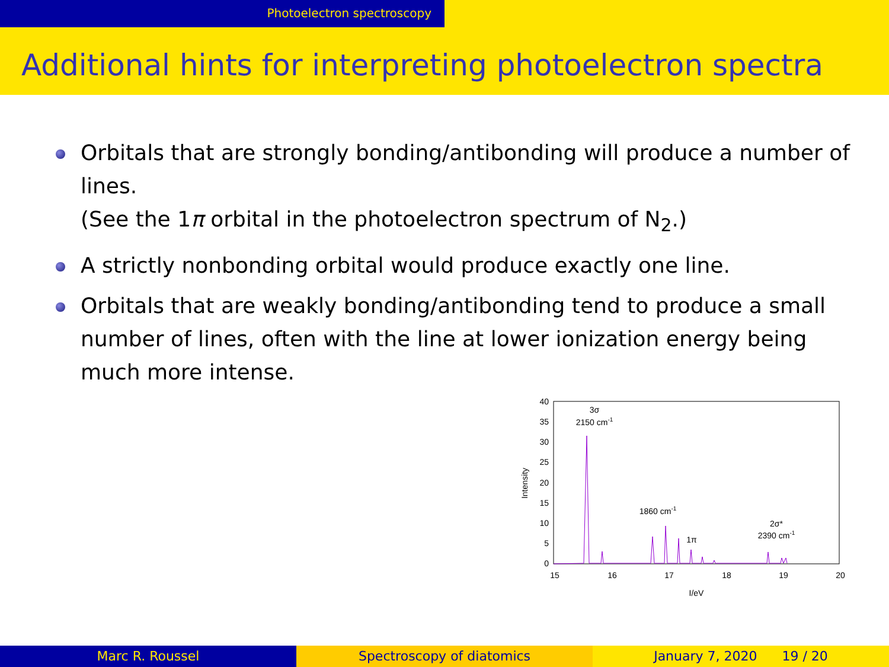Photoelectron spectroscopy
Additional hints for interpreting photoelectron spectra
Orbitals that are strongly bonding/antibonding will produce a number of lines.
(See the 1π orbital in the photoelectron spectrum of N<sub>2</sub>.)
A strictly nonbonding orbital would produce exactly one line.
Orbitals that are weakly bonding/antibonding tend to produce a small number of lines, often with the line at lower ionization energy being much more intense.
0
5
10
15
20
25
30
35
40
15
16
17
18
19
20
I/eV
3σ
2150 cm-1
1860 cm-1
1π
2σ*
2390 cm-1
Intensity
Marc R. Roussel Spectroscopy of diatomics January 7, 2020 19 / 20